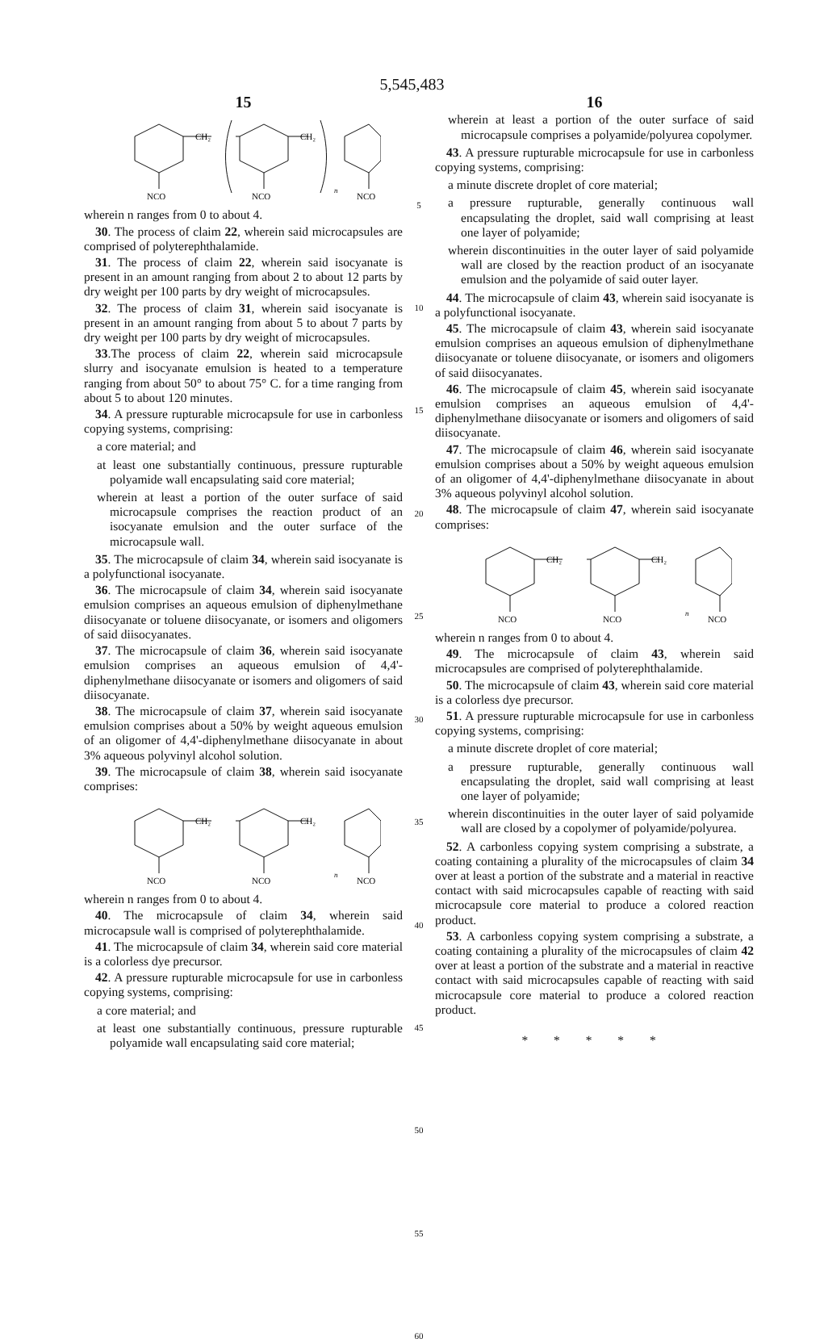5,545,483
15
CH₂
CH₂
NCO
NCO
NCO
n
wherein n ranges from 0 to about 4.
30. The process of claim 22, wherein said microcapsules are comprised of polyterephthalamide.
31. The process of claim 22, wherein said isocyanate is present in an amount ranging from about 2 to about 12 parts by dry weight per 100 parts by dry weight of microcapsules.
32. The process of claim 31, wherein said isocyanate is present in an amount ranging from about 5 to about 7 parts by dry weight per 100 parts by dry weight of microcapsules.
33.The process of claim 22, wherein said microcapsule slurry and isocyanate emulsion is heated to a temperature ranging from about 50° to about 75° C. for a time ranging from about 5 to about 120 minutes.
34. A pressure rupturable microcapsule for use in carbonless copying systems, comprising:
a core material; and
at least one substantially continuous, pressure rupturable polyamide wall encapsulating said core material;
wherein at least a portion of the outer surface of said microcapsule comprises the reaction product of an isocyanate emulsion and the outer surface of the microcapsule wall.
35. The microcapsule of claim 34, wherein said isocyanate is a polyfunctional isocyanate.
36. The microcapsule of claim 34, wherein said isocyanate emulsion comprises an aqueous emulsion of diphenylmethane diisocyanate or toluene diisocyanate, or isomers and oligomers of said diisocyanates.
37. The microcapsule of claim 36, wherein said isocyanate emulsion comprises an aqueous emulsion of 4,4'-diphenylmethane diisocyanate or isomers and oligomers of said diisocyanate.
38. The microcapsule of claim 37, wherein said isocyanate emulsion comprises about a 50% by weight aqueous emulsion of an oligomer of 4,4'-diphenylmethane diisocyanate in about 3% aqueous polyvinyl alcohol solution.
39. The microcapsule of claim 38, wherein said isocyanate comprises:
CH₂
CH₂
NCO
NCO
NCO
n
wherein n ranges from 0 to about 4.
40. The microcapsule of claim 34, wherein said microcapsule wall is comprised of polyterephthalamide.
41. The microcapsule of claim 34, wherein said core material is a colorless dye precursor.
42. A pressure rupturable microcapsule for use in carbonless copying systems, comprising:
a core material; and
at least one substantially continuous, pressure rupturable polyamide wall encapsulating said core material;
5
10
15
20
25
30
35
40
45
50
55
60
16
wherein at least a portion of the outer surface of said microcapsule comprises a polyamide/polyurea copolymer.
43. A pressure rupturable microcapsule for use in carbonless copying systems, comprising:
a minute discrete droplet of core material;
a pressure rupturable, generally continuous wall encapsulating the droplet, said wall comprising at least one layer of polyamide;
wherein discontinuities in the outer layer of said polyamide wall are closed by the reaction product of an isocyanate emulsion and the polyamide of said outer layer.
44. The microcapsule of claim 43, wherein said isocyanate is a polyfunctional isocyanate.
45. The microcapsule of claim 43, wherein said isocyanate emulsion comprises an aqueous emulsion of diphenylmethane diisocyanate or toluene diisocyanate, or isomers and oligomers of said diisocyanates.
46. The microcapsule of claim 45, wherein said isocyanate emulsion comprises an aqueous emulsion of 4,4'-diphenylmethane diisocyanate or isomers and oligomers of said diisocyanate.
47. The microcapsule of claim 46, wherein said isocyanate emulsion comprises about a 50% by weight aqueous emulsion of an oligomer of 4,4'-diphenylmethane diisocyanate in about 3% aqueous polyvinyl alcohol solution.
48. The microcapsule of claim 47, wherein said isocyanate comprises:
CH₂
CH₂
NCO
NCO
NCO
n
wherein n ranges from 0 to about 4.
49. The microcapsule of claim 43, wherein said microcapsules are comprised of polyterephthalamide.
50. The microcapsule of claim 43, wherein said core material is a colorless dye precursor.
51. A pressure rupturable microcapsule for use in carbonless copying systems, comprising:
a minute discrete droplet of core material;
a pressure rupturable, generally continuous wall encapsulating the droplet, said wall comprising at least one layer of polyamide;
wherein discontinuities in the outer layer of said polyamide wall are closed by a copolymer of polyamide/polyurea.
52. A carbonless copying system comprising a substrate, a coating containing a plurality of the microcapsules of claim 34 over at least a portion of the substrate and a material in reactive contact with said microcapsules capable of reacting with said microcapsule core material to produce a colored reaction product.
53. A carbonless copying system comprising a substrate, a coating containing a plurality of the microcapsules of claim 42 over at least a portion of the substrate and a material in reactive contact with said microcapsules capable of reacting with said microcapsule core material to produce a colored reaction product.
* * * * *